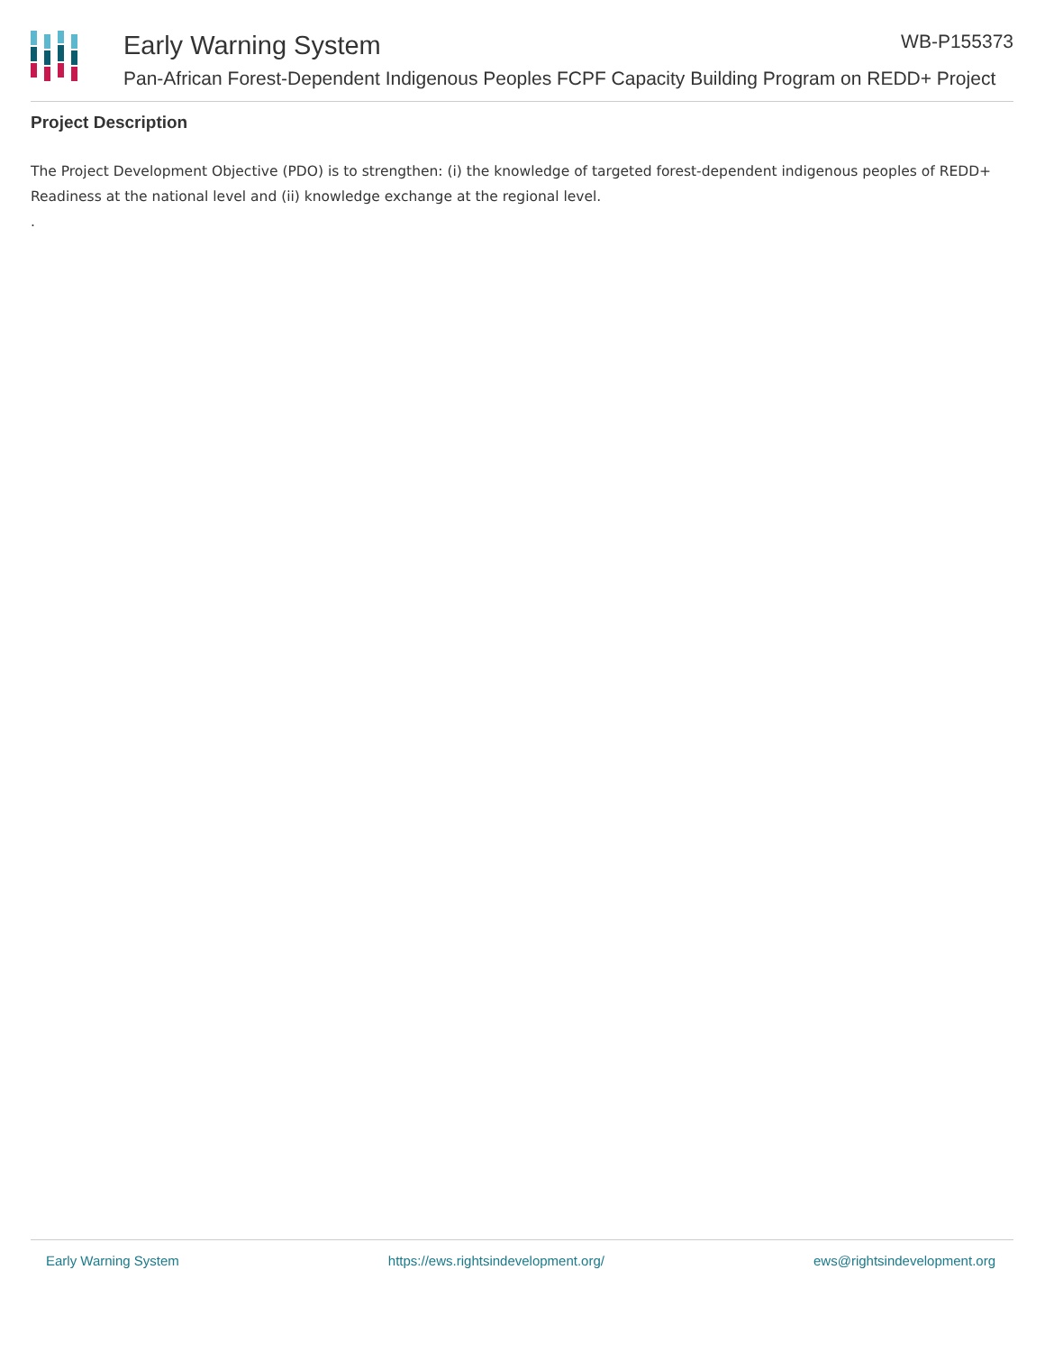Early Warning System WB-P155373
Pan-African Forest-Dependent Indigenous Peoples FCPF Capacity Building Program on REDD+ Project
Project Description
The Project Development Objective (PDO) is to strengthen: (i) the knowledge of targeted forest-dependent indigenous peoples of REDD+ Readiness at the national level and (ii) knowledge exchange at the regional level.
.
Early Warning System https://ews.rightsindevelopment.org/ ews@rightsindevelopment.org